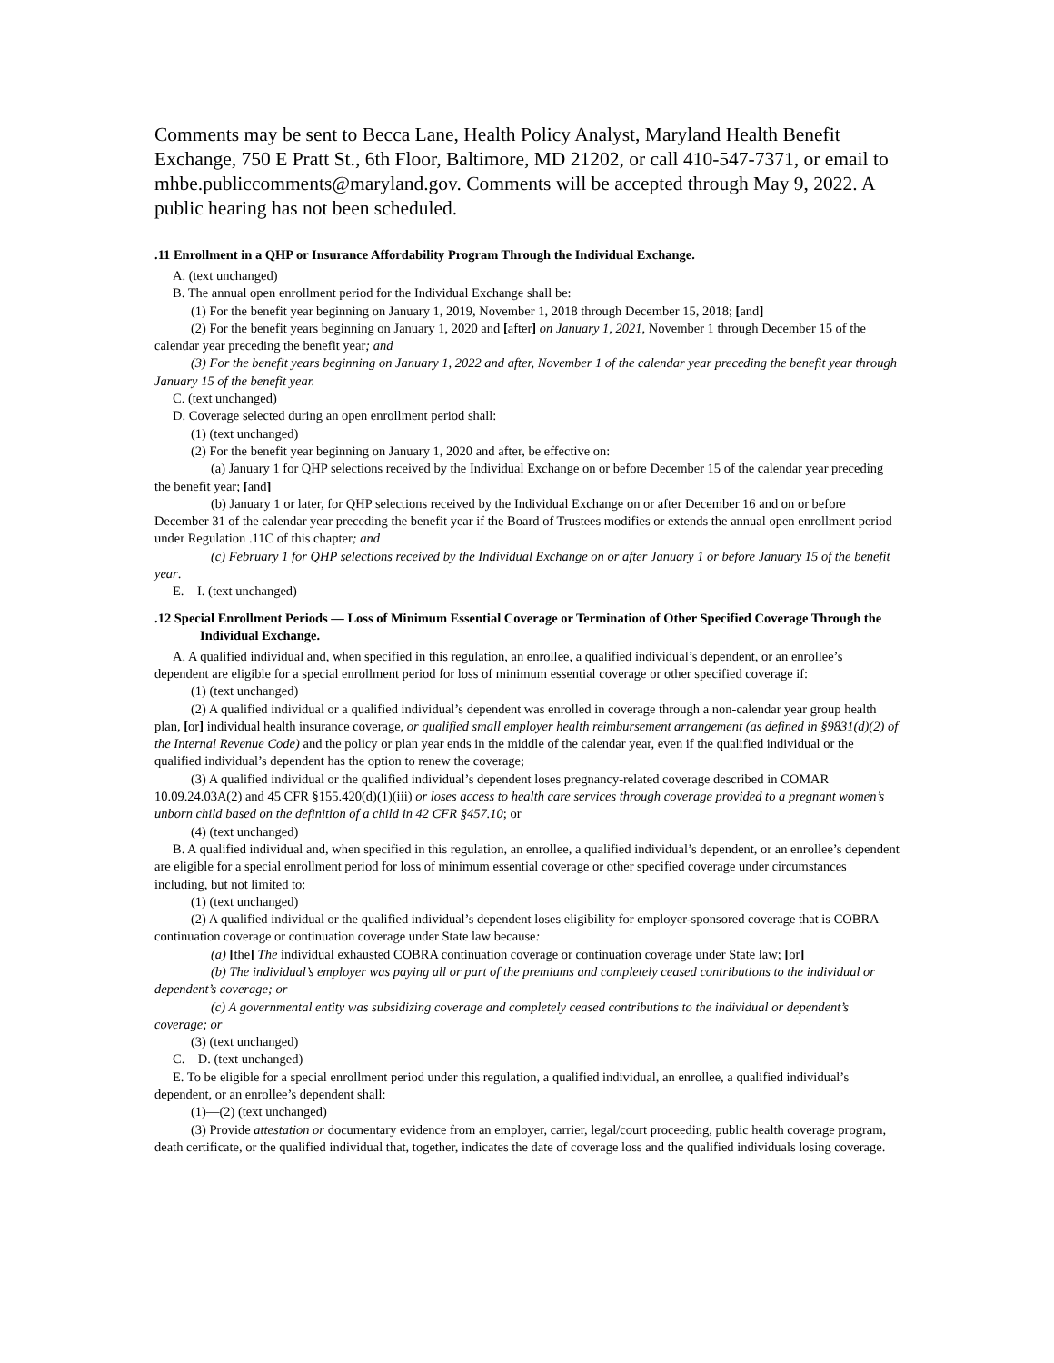Comments may be sent to Becca Lane, Health Policy Analyst, Maryland Health Benefit Exchange, 750 E Pratt St., 6th Floor, Baltimore, MD 21202, or call 410-547-7371, or email to mhbe.publiccomments@maryland.gov. Comments will be accepted through May 9, 2022. A public hearing has not been scheduled.
.11 Enrollment in a QHP or Insurance Affordability Program Through the Individual Exchange.
A. (text unchanged)
B. The annual open enrollment period for the Individual Exchange shall be:
(1) For the benefit year beginning on January 1, 2019, November 1, 2018 through December 15, 2018; [and]
(2) For the benefit years beginning on January 1, 2020 and [after] on January 1, 2021, November 1 through December 15 of the calendar year preceding the benefit year; and
(3) For the benefit years beginning on January 1, 2022 and after, November 1 of the calendar year preceding the benefit year through January 15 of the benefit year.
C. (text unchanged)
D. Coverage selected during an open enrollment period shall:
(1) (text unchanged)
(2) For the benefit year beginning on January 1, 2020 and after, be effective on:
(a) January 1 for QHP selections received by the Individual Exchange on or before December 15 of the calendar year preceding the benefit year; [and]
(b) January 1 or later, for QHP selections received by the Individual Exchange on or after December 16 and on or before December 31 of the calendar year preceding the benefit year if the Board of Trustees modifies or extends the annual open enrollment period under Regulation .11C of this chapter; and
(c) February 1 for QHP selections received by the Individual Exchange on or after January 1 or before January 15 of the benefit year.
E.—I. (text unchanged)
.12 Special Enrollment Periods — Loss of Minimum Essential Coverage or Termination of Other Specified Coverage Through the Individual Exchange.
A. A qualified individual and, when specified in this regulation, an enrollee, a qualified individual’s dependent, or an enrollee’s dependent are eligible for a special enrollment period for loss of minimum essential coverage or other specified coverage if:
(1) (text unchanged)
(2) A qualified individual or a qualified individual’s dependent was enrolled in coverage through a non-calendar year group health plan, [or] individual health insurance coverage, or qualified small employer health reimbursement arrangement (as defined in §9831(d)(2) of the Internal Revenue Code) and the policy or plan year ends in the middle of the calendar year, even if the qualified individual or the qualified individual’s dependent has the option to renew the coverage;
(3) A qualified individual or the qualified individual’s dependent loses pregnancy-related coverage described in COMAR 10.09.24.03A(2) and 45 CFR §155.420(d)(1)(iii) or loses access to health care services through coverage provided to a pregnant women’s unborn child based on the definition of a child in 42 CFR §457.10; or
(4) (text unchanged)
B. A qualified individual and, when specified in this regulation, an enrollee, a qualified individual’s dependent, or an enrollee’s dependent are eligible for a special enrollment period for loss of minimum essential coverage or other specified coverage under circumstances including, but not limited to:
(1) (text unchanged)
(2) A qualified individual or the qualified individual’s dependent loses eligibility for employer-sponsored coverage that is COBRA continuation coverage or continuation coverage under State law because:
(a) [the] The individual exhausted COBRA continuation coverage or continuation coverage under State law; [or]
(b) The individual’s employer was paying all or part of the premiums and completely ceased contributions to the individual or dependent’s coverage; or
(c) A governmental entity was subsidizing coverage and completely ceased contributions to the individual or dependent’s coverage; or
(3) (text unchanged)
C.—D. (text unchanged)
E. To be eligible for a special enrollment period under this regulation, a qualified individual, an enrollee, a qualified individual’s dependent, or an enrollee’s dependent shall:
(1)—(2) (text unchanged)
(3) Provide attestation or documentary evidence from an employer, carrier, legal/court proceeding, public health coverage program, death certificate, or the qualified individual that, together, indicates the date of coverage loss and the qualified individuals losing coverage.